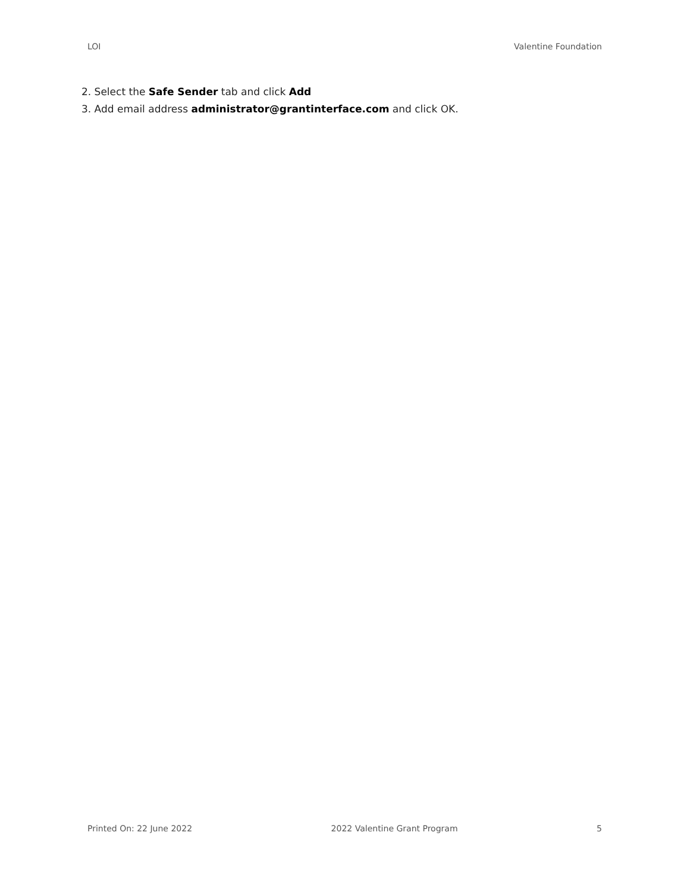LOI Valentine Foundation
2. Select the Safe Sender tab and click Add
3. Add email address administrator@grantinterface.com and click OK.
Printed On: 22 June 2022 2022 Valentine Grant Program 5